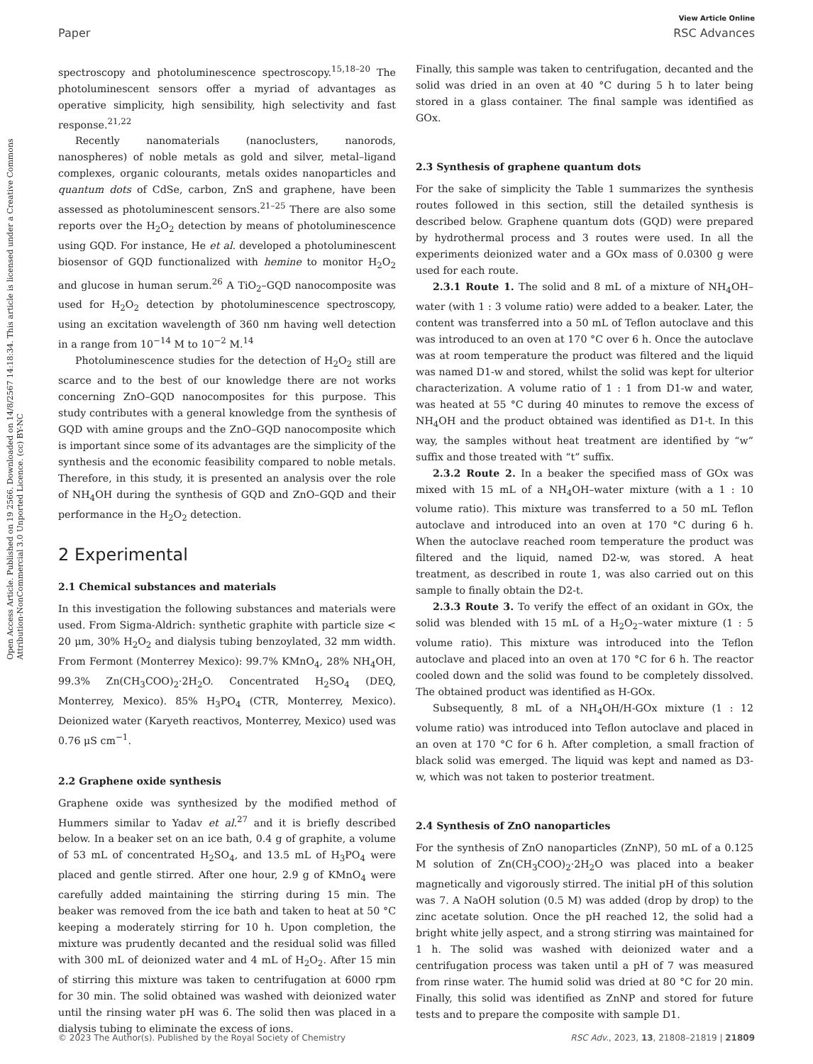Open Access Article. Published on 19 2566. Downloaded on 14/8/2567 14:18:34. This article is licensed under a Creative Commons Attribution-NonCommercial 3.0 Unported Licence. (cc) BY-NC
View Article Online
Paper RSC Advances
spectroscopy and photoluminescence spectroscopy.<sup>15,18–20</sup> The photoluminescent sensors offer a myriad of advantages as operative simplicity, high sensibility, high selectivity and fast response.<sup>21,22</sup>
Recently nanomaterials (nanoclusters, nanorods, nanospheres) of noble metals as gold and silver, metal–ligand complexes, organic colourants, metals oxides nanoparticles and quantum dots of CdSe, carbon, ZnS and graphene, have been assessed as photoluminescent sensors.<sup>21–25</sup> There are also some reports over the H<sub>2</sub>O<sub>2</sub> detection by means of photoluminescence using GQD. For instance, He et al. developed a photoluminescent biosensor of GQD functionalized with hemine to monitor H<sub>2</sub>O<sub>2</sub> and glucose in human serum.<sup>26</sup> A TiO<sub>2</sub>–GQD nanocomposite was used for H<sub>2</sub>O<sub>2</sub> detection by photoluminescence spectroscopy, using an excitation wavelength of 360 nm having well detection in a range from 10<sup>−14</sup> M to 10<sup>−2</sup> M.<sup>14</sup>
Photoluminescence studies for the detection of H<sub>2</sub>O<sub>2</sub> still are scarce and to the best of our knowledge there are not works concerning ZnO–GQD nanocomposites for this purpose. This study contributes with a general knowledge from the synthesis of GQD with amine groups and the ZnO–GQD nanocomposite which is important since some of its advantages are the simplicity of the synthesis and the economic feasibility compared to noble metals. Therefore, in this study, it is presented an analysis over the role of NH<sub>4</sub>OH during the synthesis of GQD and ZnO–GQD and their performance in the H<sub>2</sub>O<sub>2</sub> detection.
2 Experimental
2.1 Chemical substances and materials
In this investigation the following substances and materials were used. From Sigma-Aldrich: synthetic graphite with particle size < 20 μm, 30% H<sub>2</sub>O<sub>2</sub> and dialysis tubing benzoylated, 32 mm width. From Fermont (Monterrey Mexico): 99.7% KMnO<sub>4</sub>, 28% NH<sub>4</sub>OH, 99.3% Zn(CH<sub>3</sub>COO)<sub>2</sub>·2H<sub>2</sub>O. Concentrated H<sub>2</sub>SO<sub>4</sub> (DEQ, Monterrey, Mexico). 85% H<sub>3</sub>PO<sub>4</sub> (CTR, Monterrey, Mexico). Deionized water (Karyeth reactivos, Monterrey, Mexico) used was 0.76 μS cm<sup>−1</sup>.
2.2 Graphene oxide synthesis
Graphene oxide was synthesized by the modified method of Hummers similar to Yadav et al.<sup>27</sup> and it is briefly described below. In a beaker set on an ice bath, 0.4 g of graphite, a volume of 53 mL of concentrated H<sub>2</sub>SO<sub>4</sub>, and 13.5 mL of H<sub>3</sub>PO<sub>4</sub> were placed and gentle stirred. After one hour, 2.9 g of KMnO<sub>4</sub> were carefully added maintaining the stirring during 15 min. The beaker was removed from the ice bath and taken to heat at 50 °C keeping a moderately stirring for 10 h. Upon completion, the mixture was prudently decanted and the residual solid was filled with 300 mL of deionized water and 4 mL of H<sub>2</sub>O<sub>2</sub>. After 15 min of stirring this mixture was taken to centrifugation at 6000 rpm for 30 min. The solid obtained was washed with deionized water until the rinsing water pH was 6. The solid then was placed in a dialysis tubing to eliminate the excess of ions.
Finally, this sample was taken to centrifugation, decanted and the solid was dried in an oven at 40 °C during 5 h to later being stored in a glass container. The final sample was identified as GOx.
2.3 Synthesis of graphene quantum dots
For the sake of simplicity the Table 1 summarizes the synthesis routes followed in this section, still the detailed synthesis is described below. Graphene quantum dots (GQD) were prepared by hydrothermal process and 3 routes were used. In all the experiments deionized water and a GOx mass of 0.0300 g were used for each route.
2.3.1 Route 1. The solid and 8 mL of a mixture of NH<sub>4</sub>OH–water (with 1 : 3 volume ratio) were added to a beaker. Later, the content was transferred into a 50 mL of Teflon autoclave and this was introduced to an oven at 170 °C over 6 h. Once the autoclave was at room temperature the product was filtered and the liquid was named D1-w and stored, whilst the solid was kept for ulterior characterization. A volume ratio of 1 : 1 from D1-w and water, was heated at 55 °C during 40 minutes to remove the excess of NH<sub>4</sub>OH and the product obtained was identified as D1-t. In this way, the samples without heat treatment are identified by “w” suffix and those treated with “t” suffix.
2.3.2 Route 2. In a beaker the specified mass of GOx was mixed with 15 mL of a NH<sub>4</sub>OH–water mixture (with a 1 : 10 volume ratio). This mixture was transferred to a 50 mL Teflon autoclave and introduced into an oven at 170 °C during 6 h. When the autoclave reached room temperature the product was filtered and the liquid, named D2-w, was stored. A heat treatment, as described in route 1, was also carried out on this sample to finally obtain the D2-t.
2.3.3 Route 3. To verify the effect of an oxidant in GOx, the solid was blended with 15 mL of a H<sub>2</sub>O<sub>2</sub>–water mixture (1 : 5 volume ratio). This mixture was introduced into the Teflon autoclave and placed into an oven at 170 °C for 6 h. The reactor cooled down and the solid was found to be completely dissolved. The obtained product was identified as H-GOx.
Subsequently, 8 mL of a NH<sub>4</sub>OH/H-GOx mixture (1 : 12 volume ratio) was introduced into Teflon autoclave and placed in an oven at 170 °C for 6 h. After completion, a small fraction of black solid was emerged. The liquid was kept and named as D3-w, which was not taken to posterior treatment.
2.4 Synthesis of ZnO nanoparticles
For the synthesis of ZnO nanoparticles (ZnNP), 50 mL of a 0.125 M solution of Zn(CH<sub>3</sub>COO)<sub>2</sub>·2H<sub>2</sub>O was placed into a beaker magnetically and vigorously stirred. The initial pH of this solution was 7. A NaOH solution (0.5 M) was added (drop by drop) to the zinc acetate solution. Once the pH reached 12, the solid had a bright white jelly aspect, and a strong stirring was maintained for 1 h. The solid was washed with deionized water and a centrifugation process was taken until a pH of 7 was measured from rinse water. The humid solid was dried at 80 °C for 20 min. Finally, this solid was identified as ZnNP and stored for future tests and to prepare the composite with sample D1.
© 2023 The Author(s). Published by the Royal Society of Chemistry RSC Adv., 2023, 13, 21808–21819 | 21809